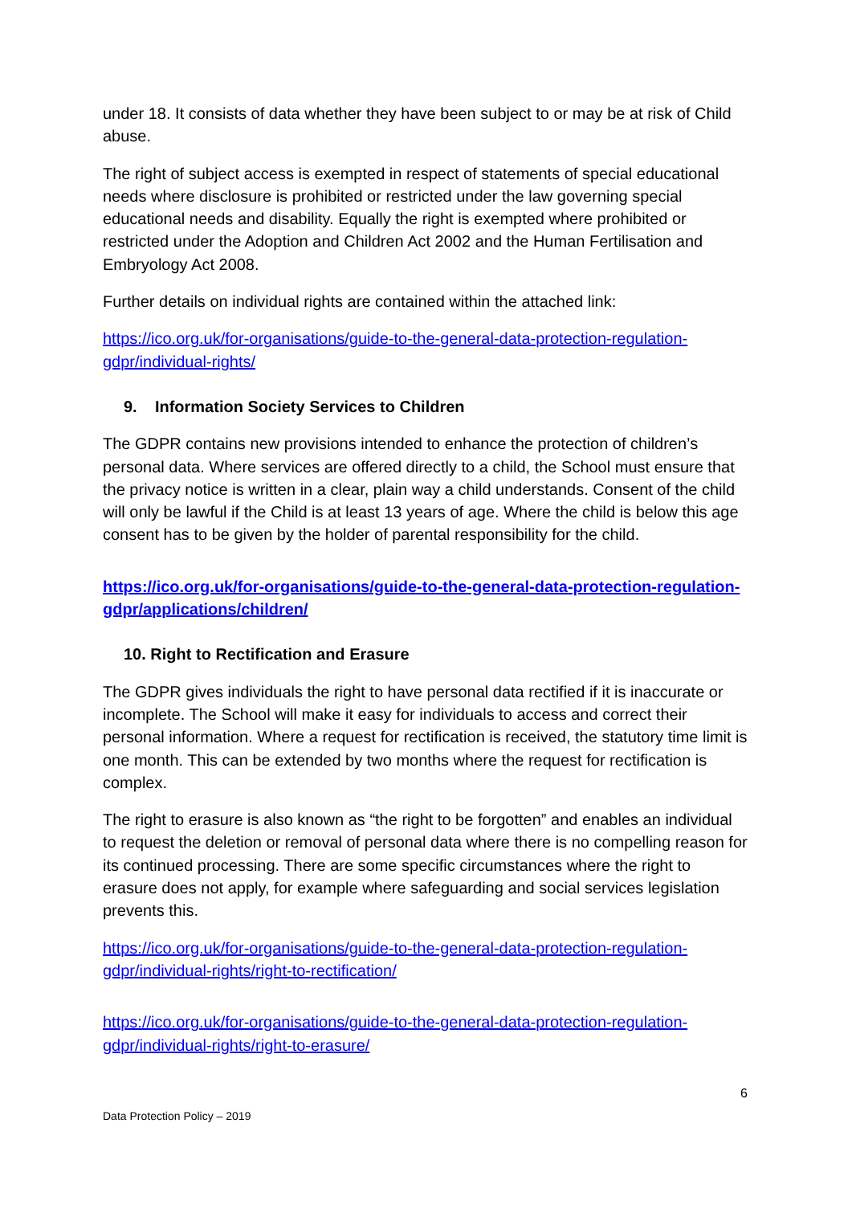under 18. It consists of data whether they have been subject to or may be at risk of Child abuse.
The right of subject access is exempted in respect of statements of special educational needs where disclosure is prohibited or restricted under the law governing special educational needs and disability. Equally the right is exempted where prohibited or restricted under the Adoption and Children Act 2002 and the Human Fertilisation and Embryology Act 2008.
Further details on individual rights are contained within the attached link:
https://ico.org.uk/for-organisations/guide-to-the-general-data-protection-regulation-gdpr/individual-rights/
9. Information Society Services to Children
The GDPR contains new provisions intended to enhance the protection of children’s personal data. Where services are offered directly to a child, the School must ensure that the privacy notice is written in a clear, plain way a child understands. Consent of the child will only be lawful if the Child is at least 13 years of age. Where the child is below this age consent has to be given by the holder of parental responsibility for the child.
https://ico.org.uk/for-organisations/guide-to-the-general-data-protection-regulation-gdpr/applications/children/
10. Right to Rectification and Erasure
The GDPR gives individuals the right to have personal data rectified if it is inaccurate or incomplete. The School will make it easy for individuals to access and correct their personal information. Where a request for rectification is received, the statutory time limit is one month. This can be extended by two months where the request for rectification is complex.
The right to erasure is also known as “the right to be forgotten” and enables an individual to request the deletion or removal of personal data where there is no compelling reason for its continued processing. There are some specific circumstances where the right to erasure does not apply, for example where safeguarding and social services legislation prevents this.
https://ico.org.uk/for-organisations/guide-to-the-general-data-protection-regulation-gdpr/individual-rights/right-to-rectification/
https://ico.org.uk/for-organisations/guide-to-the-general-data-protection-regulation-gdpr/individual-rights/right-to-erasure/
6
Data Protection Policy – 2019